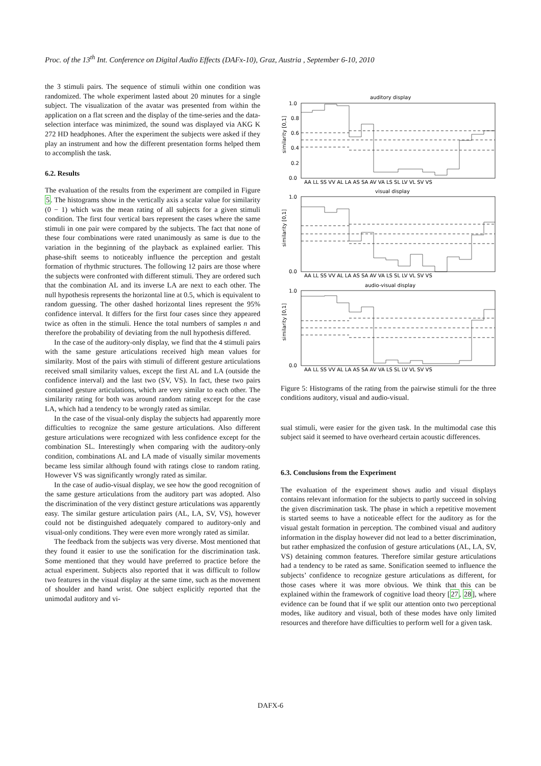Proc. of the 13<sup>th</sup> Int. Conference on Digital Audio Effects (DAFx-10), Graz, Austria , September 6-10, 2010
the 3 stimuli pairs. The sequence of stimuli within one condition was randomized. The whole experiment lasted about 20 minutes for a single subject. The visualization of the avatar was presented from within the application on a flat screen and the display of the time-series and the data-selection interface was minimized, the sound was displayed via AKG K 272 HD headphones. After the experiment the subjects were asked if they play an instrument and how the different presentation forms helped them to accomplish the task.
6.2. Results
The evaluation of the results from the experiment are compiled in Figure 5. The histograms show in the vertically axis a scalar value for similarity (0 − 1) which was the mean rating of all subjects for a given stimuli condition. The first four vertical bars represent the cases where the same stimuli in one pair were compared by the subjects. The fact that none of these four combinations were rated unanimously as same is due to the variation in the beginning of the playback as explained earlier. This phase-shift seems to noticeably influence the perception and gestalt formation of rhythmic structures. The following 12 pairs are those where the subjects were confronted with different stimuli. They are ordered such that the combination AL and its inverse LA are next to each other. The null hypothesis represents the horizontal line at 0.5, which is equivalent to random guessing. The other dashed horizontal lines represent the 95% confidence interval. It differs for the first four cases since they appeared twice as often in the stimuli. Hence the total numbers of samples n and therefore the probability of deviating from the null hypothesis differed.
In the case of the auditory-only display, we find that the 4 stimuli pairs with the same gesture articulations received high mean values for similarity. Most of the pairs with stimuli of different gesture articulations received small similarity values, except the first AL and LA (outside the confidence interval) and the last two (SV, VS). In fact, these two pairs contained gesture articulations, which are very similar to each other. The similarity rating for both was around random rating except for the case LA, which had a tendency to be wrongly rated as similar.
In the case of the visual-only display the subjects had apparently more difficulties to recognize the same gesture articulations. Also different gesture articulations were recognized with less confidence except for the combination SL. Interestingly when comparing with the auditory-only condition, combinations AL and LA made of visually similar movements became less similar although found with ratings close to random rating. However VS was significantly wrongly rated as similar.
In the case of audio-visual display, we see how the good recognition of the same gesture articulations from the auditory part was adopted. Also the discrimination of the very distinct gesture articulations was apparently easy. The similar gesture articulation pairs (AL, LA, SV, VS), however could not be distinguished adequately compared to auditory-only and visual-only conditions. They were even more wrongly rated as similar.
The feedback from the subjects was very diverse. Most mentioned that they found it easier to use the sonification for the discrimination task. Some mentioned that they would have preferred to practice before the actual experiment. Subjects also reported that it was difficult to follow two features in the visual display at the same time, such as the movement of shoulder and hand wrist. One subject explicitly reported that the unimodal auditory and vi-
auditory display
visual display
audio-visual display
1.0
0.8
0.6
0.4
0.2
0.0
1.0
0.0
1.0
0.0
similarity [0,1]
similarity [0,1]
similarity [0,1]
AA LL SS VV AL LA AS SA AV VA LS SL LV VL SV VS
AA LL SS VV AL LA AS SA AV VA LS SL LV VL SV VS
AA LL SS VV AL LA AS SA AV VA LS SL LV VL SV VS
Figure 5: Histograms of the rating from the pairwise stimuli for the three conditions auditory, visual and audio-visual.
sual stimuli, were easier for the given task. In the multimodal case this subject said it seemed to have overheard certain acoustic differences.
6.3. Conclusions from the Experiment
The evaluation of the experiment shows audio and visual displays contains relevant information for the subjects to partly succeed in solving the given discrimination task. The phase in which a repetitive movement is started seems to have a noticeable effect for the auditory as for the visual gestalt formation in perception. The combined visual and auditory information in the display however did not lead to a better discrimination, but rather emphasized the confusion of gesture articulations (AL, LA, SV, VS) detaining common features. Therefore similar gesture articulations had a tendency to be rated as same. Sonification seemed to influence the subjects’ confidence to recognize gesture articulations as different, for those cases where it was more obvious. We think that this can be explained within the framework of cognitive load theory [27, 28], where evidence can be found that if we split our attention onto two perceptional modes, like auditory and visual, both of these modes have only limited resources and therefore have difficulties to perform well for a given task.
DAFX-6